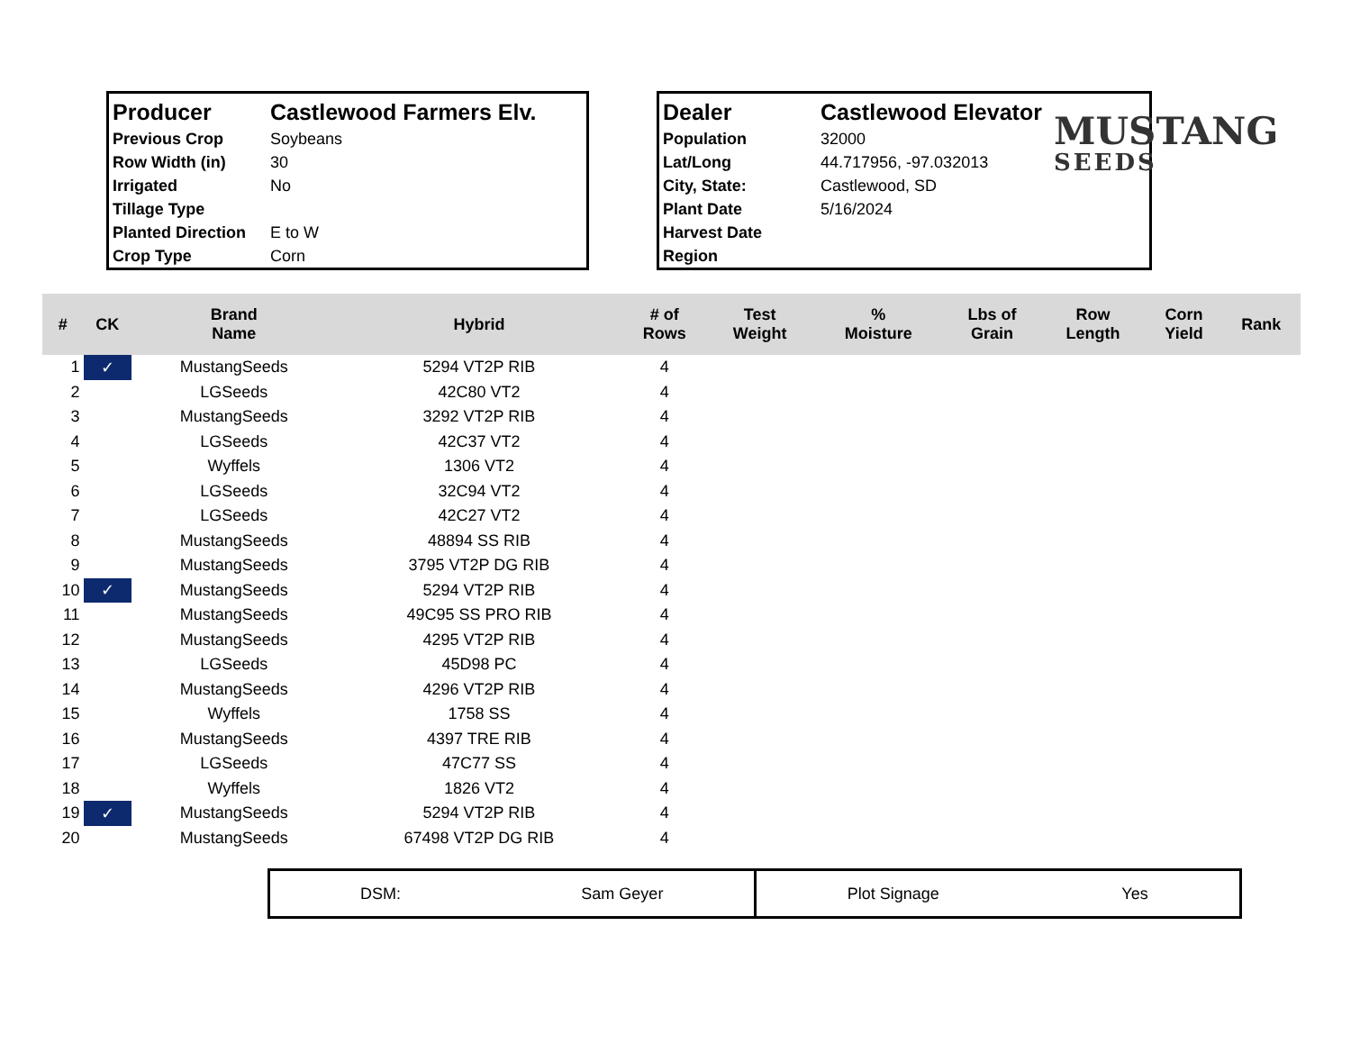| Producer | Castlewood Farmers Elv. |
| Previous Crop | Soybeans |
| Row Width (in) | 30 |
| Irrigated | No |
| Tillage Type | |
| Planted Direction | E to W |
| Crop Type | Corn |
| Dealer | Castlewood Elevator |
| Population | 32000 |
| Lat/Long | 44.717956, -97.032013 |
| City, State: | Castlewood, SD |
| Plant Date | 5/16/2024 |
| Harvest Date | |
| Region | |
MUSTANG
SEEDS
| # | CK | Brand Name | Hybrid | # of Rows | Test Weight | % Moisture | Lbs of Grain | Row Length | Corn Yield | Rank |
| --- | --- | --- | --- | --- | --- | --- | --- | --- | --- | --- |
| 1 | ✓ | MustangSeeds | 5294 VT2P RIB | 4 | | | | | | |
| 2 | | LGSeeds | 42C80 VT2 | 4 | | | | | | |
| 3 | | MustangSeeds | 3292 VT2P RIB | 4 | | | | | | |
| 4 | | LGSeeds | 42C37 VT2 | 4 | | | | | | |
| 5 | | Wyffels | 1306 VT2 | 4 | | | | | | |
| 6 | | LGSeeds | 32C94 VT2 | 4 | | | | | | |
| 7 | | LGSeeds | 42C27 VT2 | 4 | | | | | | |
| 8 | | MustangSeeds | 48894 SS RIB | 4 | | | | | | |
| 9 | | MustangSeeds | 3795 VT2P DG RIB | 4 | | | | | | |
| 10 | ✓ | MustangSeeds | 5294 VT2P RIB | 4 | | | | | | |
| 11 | | MustangSeeds | 49C95 SS PRO RIB | 4 | | | | | | |
| 12 | | MustangSeeds | 4295 VT2P RIB | 4 | | | | | | |
| 13 | | LGSeeds | 45D98 PC | 4 | | | | | | |
| 14 | | MustangSeeds | 4296 VT2P RIB | 4 | | | | | | |
| 15 | | Wyffels | 1758 SS | 4 | | | | | | |
| 16 | | MustangSeeds | 4397 TRE RIB | 4 | | | | | | |
| 17 | | LGSeeds | 47C77 SS | 4 | | | | | | |
| 18 | | Wyffels | 1826 VT2 | 4 | | | | | | |
| 19 | ✓ | MustangSeeds | 5294 VT2P RIB | 4 | | | | | | |
| 20 | | MustangSeeds | 67498 VT2P DG RIB | 4 | | | | | | |
DSM: Sam Geyer Plot Signage Yes